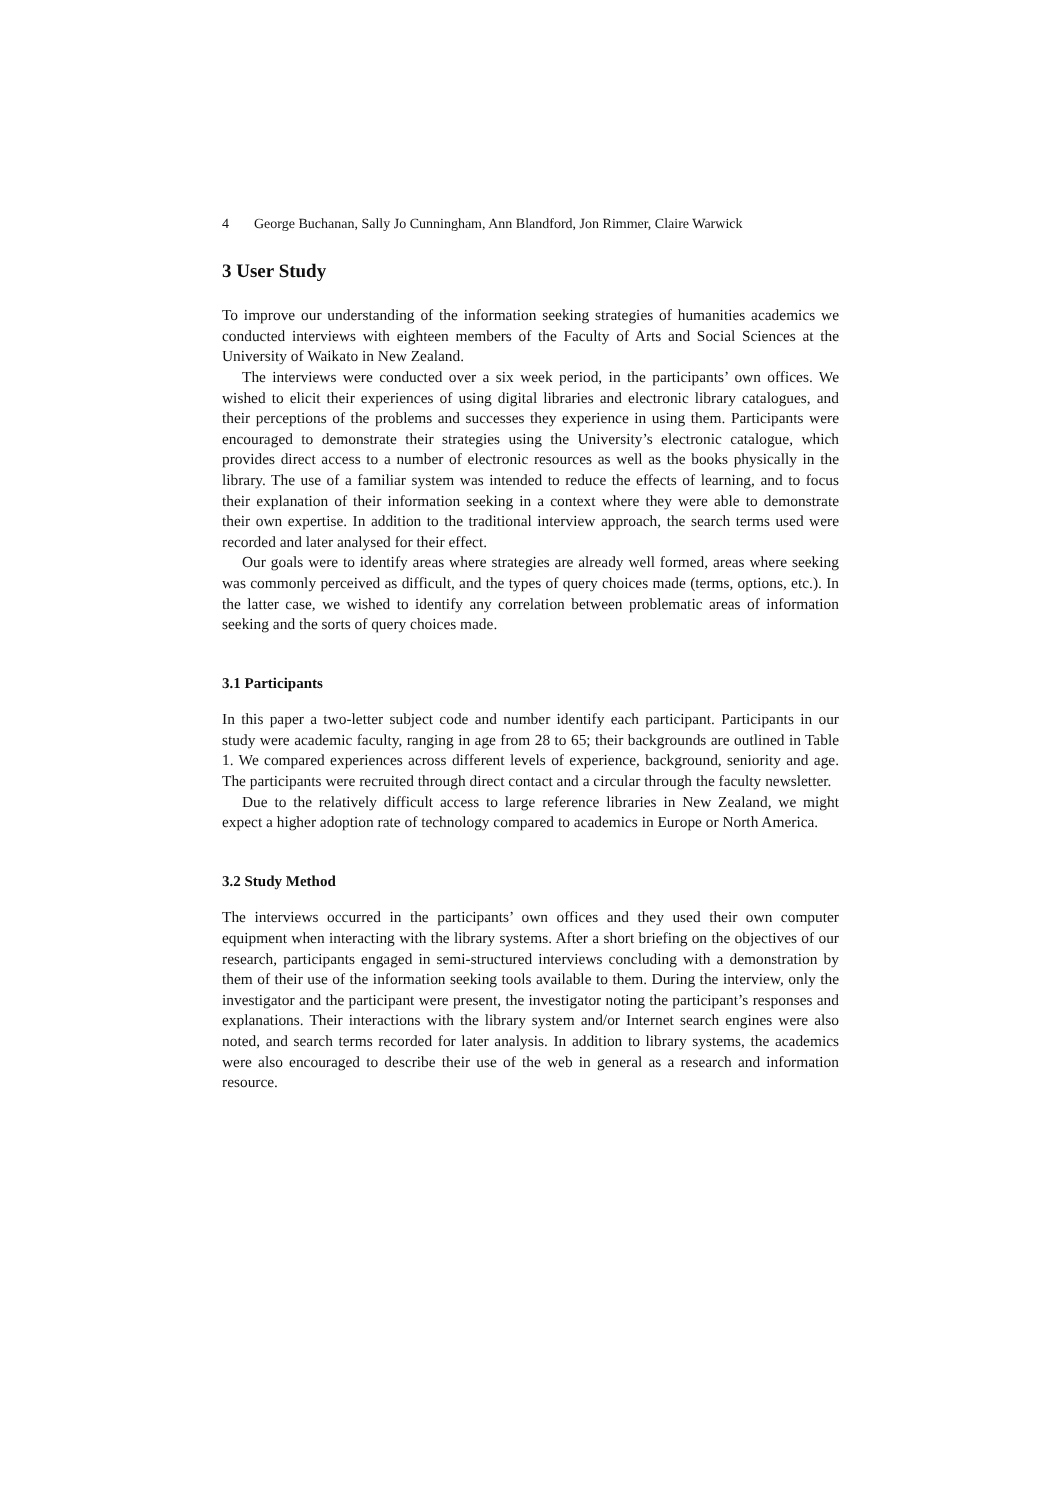4 George Buchanan, Sally Jo Cunningham, Ann Blandford, Jon Rimmer, Claire Warwick
3 User Study
To improve our understanding of the information seeking strategies of humanities academics we conducted interviews with eighteen members of the Faculty of Arts and Social Sciences at the University of Waikato in New Zealand.
The interviews were conducted over a six week period, in the participants’ own offices. We wished to elicit their experiences of using digital libraries and electronic library catalogues, and their perceptions of the problems and successes they experience in using them. Participants were encouraged to demonstrate their strategies using the University’s electronic catalogue, which provides direct access to a number of electronic resources as well as the books physically in the library. The use of a familiar system was intended to reduce the effects of learning, and to focus their explanation of their information seeking in a context where they were able to demonstrate their own expertise. In addition to the traditional interview approach, the search terms used were recorded and later analysed for their effect.
Our goals were to identify areas where strategies are already well formed, areas where seeking was commonly perceived as difficult, and the types of query choices made (terms, options, etc.). In the latter case, we wished to identify any correlation between problematic areas of information seeking and the sorts of query choices made.
3.1 Participants
In this paper a two-letter subject code and number identify each participant. Participants in our study were academic faculty, ranging in age from 28 to 65; their backgrounds are outlined in Table 1. We compared experiences across different levels of experience, background, seniority and age. The participants were recruited through direct contact and a circular through the faculty newsletter.
Due to the relatively difficult access to large reference libraries in New Zealand, we might expect a higher adoption rate of technology compared to academics in Europe or North America.
3.2 Study Method
The interviews occurred in the participants’ own offices and they used their own computer equipment when interacting with the library systems. After a short briefing on the objectives of our research, participants engaged in semi-structured interviews concluding with a demonstration by them of their use of the information seeking tools available to them. During the interview, only the investigator and the participant were present, the investigator noting the participant’s responses and explanations. Their interactions with the library system and/or Internet search engines were also noted, and search terms recorded for later analysis. In addition to library systems, the academics were also encouraged to describe their use of the web in general as a research and information resource.